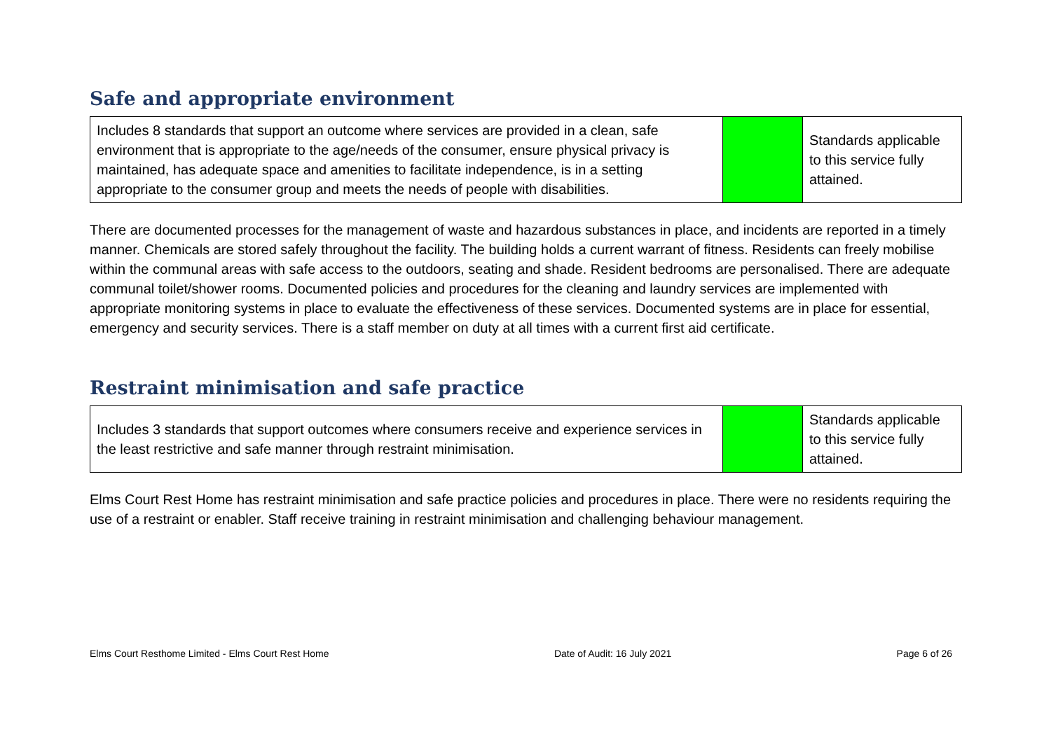Safe and appropriate environment
| Includes 8 standards that support an outcome where services are provided in a clean, safe environment that is appropriate to the age/needs of the consumer, ensure physical privacy is maintained, has adequate space and amenities to facilitate independence, is in a setting appropriate to the consumer group and meets the needs of people with disabilities. | | Standards applicable to this service fully attained. |
There are documented processes for the management of waste and hazardous substances in place, and incidents are reported in a timely manner. Chemicals are stored safely throughout the facility. The building holds a current warrant of fitness. Residents can freely mobilise within the communal areas with safe access to the outdoors, seating and shade. Resident bedrooms are personalised. There are adequate communal toilet/shower rooms. Documented policies and procedures for the cleaning and laundry services are implemented with appropriate monitoring systems in place to evaluate the effectiveness of these services. Documented systems are in place for essential, emergency and security services. There is a staff member on duty at all times with a current first aid certificate.
Restraint minimisation and safe practice
| Includes 3 standards that support outcomes where consumers receive and experience services in the least restrictive and safe manner through restraint minimisation. | | Standards applicable to this service fully attained. |
Elms Court Rest Home has restraint minimisation and safe practice policies and procedures in place. There were no residents requiring the use of a restraint or enabler. Staff receive training in restraint minimisation and challenging behaviour management.
Elms Court Resthome Limited - Elms Court Rest Home Date of Audit: 16 July 2021 Page 6 of 26